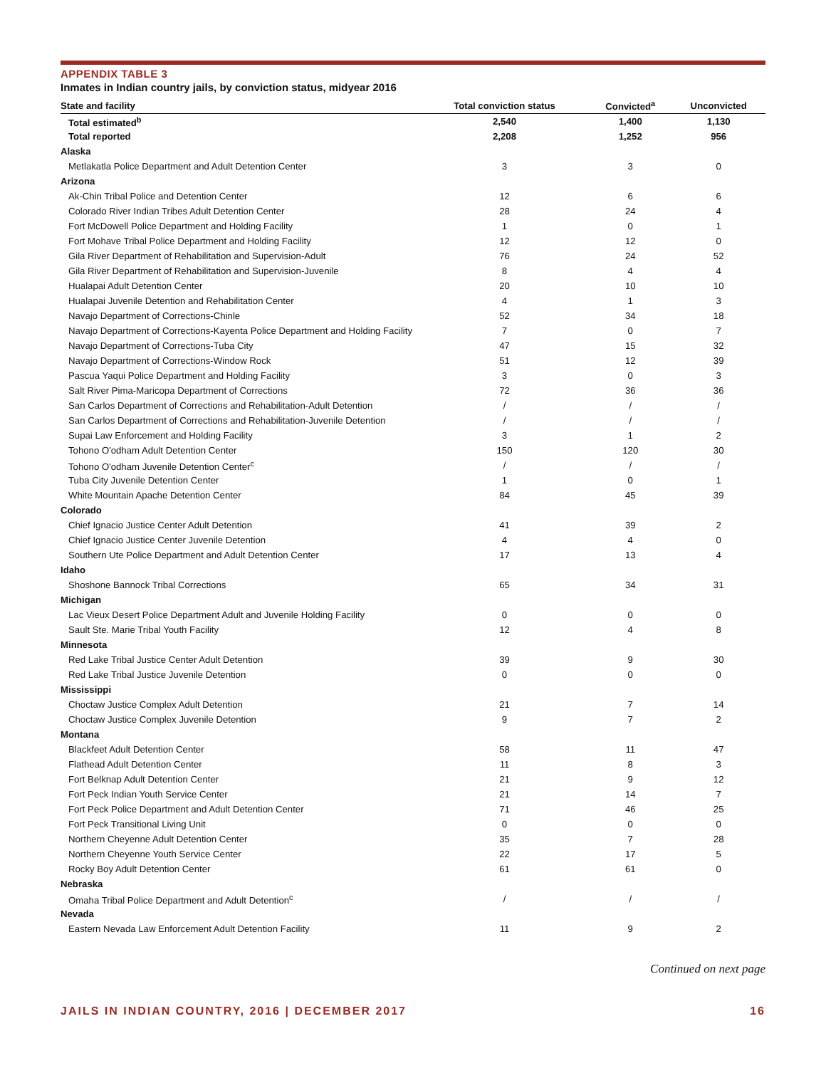APPENDIX TABLE 3
Inmates in Indian country jails, by conviction status, midyear 2016
| State and facility | Total conviction status | Convicted<sup>a</sup> | Unconvicted |
| --- | --- | --- | --- |
| Total estimated<sup>b</sup> | 2,540 | 1,400 | 1,130 |
| Total reported | 2,208 | 1,252 | 956 |
| Alaska | | | |
| Metlakatla Police Department and Adult Detention Center | 3 | 3 | 0 |
| Arizona | | | |
| Ak-Chin Tribal Police and Detention Center | 12 | 6 | 6 |
| Colorado River Indian Tribes Adult Detention Center | 28 | 24 | 4 |
| Fort McDowell Police Department and Holding Facility | 1 | 0 | 1 |
| Fort Mohave Tribal Police Department and Holding Facility | 12 | 12 | 0 |
| Gila River Department of Rehabilitation and Supervision-Adult | 76 | 24 | 52 |
| Gila River Department of Rehabilitation and Supervision-Juvenile | 8 | 4 | 4 |
| Hualapai Adult Detention Center | 20 | 10 | 10 |
| Hualapai Juvenile Detention and Rehabilitation Center | 4 | 1 | 3 |
| Navajo Department of Corrections-Chinle | 52 | 34 | 18 |
| Navajo Department of Corrections-Kayenta Police Department and Holding Facility | 7 | 0 | 7 |
| Navajo Department of Corrections-Tuba City | 47 | 15 | 32 |
| Navajo Department of Corrections-Window Rock | 51 | 12 | 39 |
| Pascua Yaqui Police Department and Holding Facility | 3 | 0 | 3 |
| Salt River Pima-Maricopa Department of Corrections | 72 | 36 | 36 |
| San Carlos Department of Corrections and Rehabilitation-Adult Detention | / | / | / |
| San Carlos Department of Corrections and Rehabilitation-Juvenile Detention | / | / | / |
| Supai Law Enforcement and Holding Facility | 3 | 1 | 2 |
| Tohono O'odham Adult Detention Center | 150 | 120 | 30 |
| Tohono O'odham Juvenile Detention Center<sup>c</sup> | / | / | / |
| Tuba City Juvenile Detention Center | 1 | 0 | 1 |
| White Mountain Apache Detention Center | 84 | 45 | 39 |
| Colorado | | | |
| Chief Ignacio Justice Center Adult Detention | 41 | 39 | 2 |
| Chief Ignacio Justice Center Juvenile Detention | 4 | 4 | 0 |
| Southern Ute Police Department and Adult Detention Center | 17 | 13 | 4 |
| Idaho | | | |
| Shoshone Bannock Tribal Corrections | 65 | 34 | 31 |
| Michigan | | | |
| Lac Vieux Desert Police Department Adult and Juvenile Holding Facility | 0 | 0 | 0 |
| Sault Ste. Marie Tribal Youth Facility | 12 | 4 | 8 |
| Minnesota | | | |
| Red Lake Tribal Justice Center Adult Detention | 39 | 9 | 30 |
| Red Lake Tribal Justice Juvenile Detention | 0 | 0 | 0 |
| Mississippi | | | |
| Choctaw Justice Complex Adult Detention | 21 | 7 | 14 |
| Choctaw Justice Complex Juvenile Detention | 9 | 7 | 2 |
| Montana | | | |
| Blackfeet Adult Detention Center | 58 | 11 | 47 |
| Flathead Adult Detention Center | 11 | 8 | 3 |
| Fort Belknap Adult Detention Center | 21 | 9 | 12 |
| Fort Peck Indian Youth Service Center | 21 | 14 | 7 |
| Fort Peck Police Department and Adult Detention Center | 71 | 46 | 25 |
| Fort Peck Transitional Living Unit | 0 | 0 | 0 |
| Northern Cheyenne Adult Detention Center | 35 | 7 | 28 |
| Northern Cheyenne Youth Service Center | 22 | 17 | 5 |
| Rocky Boy Adult Detention Center | 61 | 61 | 0 |
| Nebraska | | | |
| Omaha Tribal Police Department and Adult Detention<sup>c</sup> | / | / | / |
| Nevada | | | |
| Eastern Nevada Law Enforcement Adult Detention Facility | 11 | 9 | 2 |
Continued on next page
JAILS IN INDIAN COUNTRY, 2016 | DECEMBER 2017 16